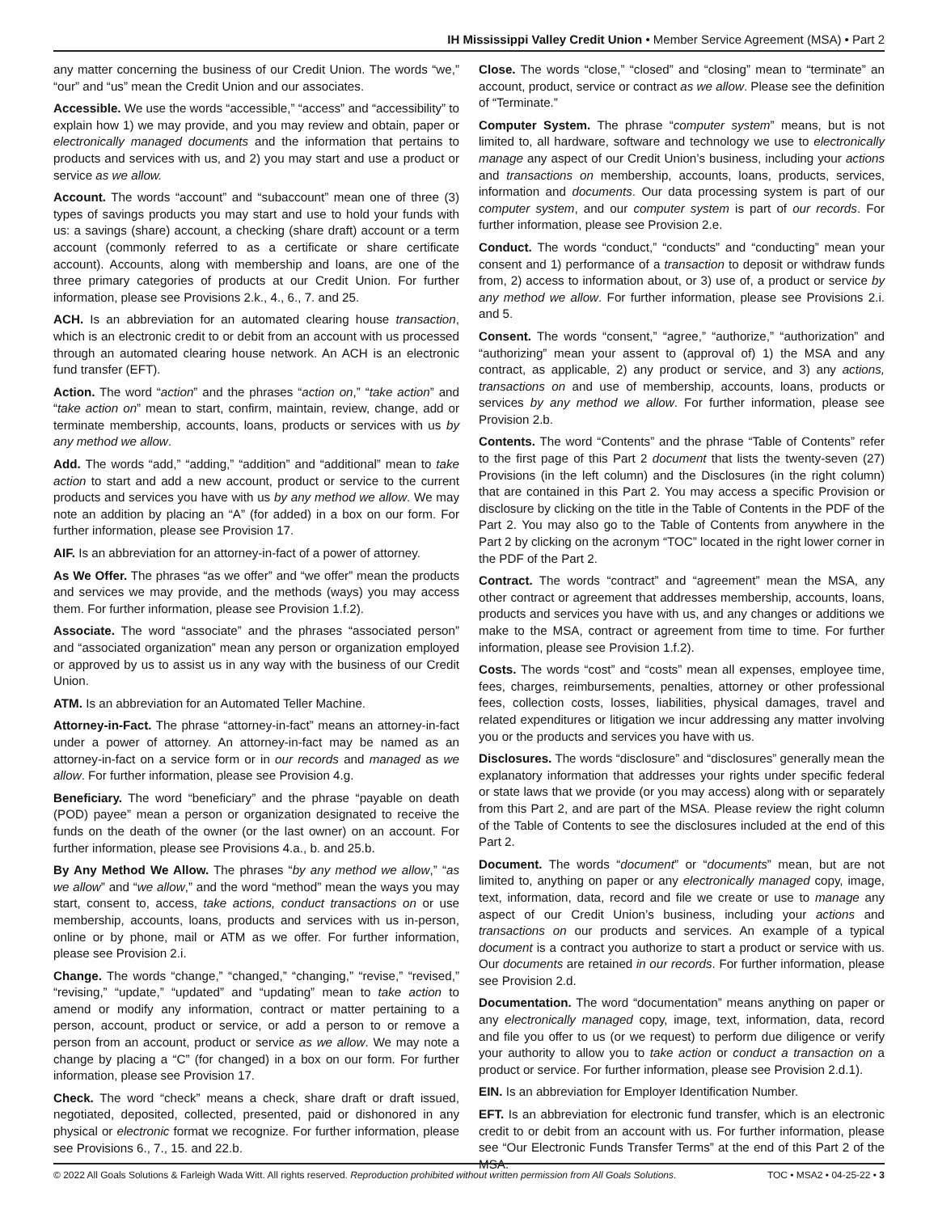IH Mississippi Valley Credit Union • Member Service Agreement (MSA) • Part 2
any matter concerning the business of our Credit Union. The words “we,” “our” and “us” mean the Credit Union and our associates.
Accessible. We use the words “accessible,” “access” and “accessibility” to explain how 1) we may provide, and you may review and obtain, paper or electronically managed documents and the information that pertains to products and services with us, and 2) you may start and use a product or service as we allow.
Account. The words “account” and “subaccount” mean one of three (3) types of savings products you may start and use to hold your funds with us: a savings (share) account, a checking (share draft) account or a term account (commonly referred to as a certificate or share certificate account). Accounts, along with membership and loans, are one of the three primary categories of products at our Credit Union. For further information, please see Provisions 2.k., 4., 6., 7. and 25.
ACH. Is an abbreviation for an automated clearing house transaction, which is an electronic credit to or debit from an account with us processed through an automated clearing house network. An ACH is an electronic fund transfer (EFT).
Action. The word “action” and the phrases “action on,” “take action” and “take action on” mean to start, confirm, maintain, review, change, add or terminate membership, accounts, loans, products or services with us by any method we allow.
Add. The words “add,” “adding,” “addition” and “additional” mean to take action to start and add a new account, product or service to the current products and services you have with us by any method we allow. We may note an addition by placing an “A” (for added) in a box on our form. For further information, please see Provision 17.
AIF. Is an abbreviation for an attorney-in-fact of a power of attorney.
As We Offer. The phrases “as we offer” and “we offer” mean the products and services we may provide, and the methods (ways) you may access them. For further information, please see Provision 1.f.2).
Associate. The word “associate” and the phrases “associated person” and “associated organization” mean any person or organization employed or approved by us to assist us in any way with the business of our Credit Union.
ATM. Is an abbreviation for an Automated Teller Machine.
Attorney-in-Fact. The phrase “attorney-in-fact” means an attorney-in-fact under a power of attorney. An attorney-in-fact may be named as an attorney-in-fact on a service form or in our records and managed as we allow. For further information, please see Provision 4.g.
Beneficiary. The word “beneficiary” and the phrase “payable on death (POD) payee” mean a person or organization designated to receive the funds on the death of the owner (or the last owner) on an account. For further information, please see Provisions 4.a., b. and 25.b.
By Any Method We Allow. The phrases “by any method we allow,” “as we allow” and “we allow,” and the word “method” mean the ways you may start, consent to, access, take actions, conduct transactions on or use membership, accounts, loans, products and services with us in-person, online or by phone, mail or ATM as we offer. For further information, please see Provision 2.i.
Change. The words “change,” “changed,” “changing,” “revise,” “revised,” “revising,” “update,” “updated” and “updating” mean to take action to amend or modify any information, contract or matter pertaining to a person, account, product or service, or add a person to or remove a person from an account, product or service as we allow. We may note a change by placing a “C” (for changed) in a box on our form. For further information, please see Provision 17.
Check. The word “check” means a check, share draft or draft issued, negotiated, deposited, collected, presented, paid or dishonored in any physical or electronic format we recognize. For further information, please see Provisions 6., 7., 15. and 22.b.
Close. The words “close,” “closed” and “closing” mean to “terminate” an account, product, service or contract as we allow. Please see the definition of “Terminate.”
Computer System. The phrase “computer system” means, but is not limited to, all hardware, software and technology we use to electronically manage any aspect of our Credit Union’s business, including your actions and transactions on membership, accounts, loans, products, services, information and documents. Our data processing system is part of our computer system, and our computer system is part of our records. For further information, please see Provision 2.e.
Conduct. The words “conduct,” “conducts” and “conducting” mean your consent and 1) performance of a transaction to deposit or withdraw funds from, 2) access to information about, or 3) use of, a product or service by any method we allow. For further information, please see Provisions 2.i. and 5.
Consent. The words “consent,” “agree,” “authorize,” “authorization” and “authorizing” mean your assent to (approval of) 1) the MSA and any contract, as applicable, 2) any product or service, and 3) any actions, transactions on and use of membership, accounts, loans, products or services by any method we allow. For further information, please see Provision 2.b.
Contents. The word “Contents” and the phrase “Table of Contents” refer to the first page of this Part 2 document that lists the twenty-seven (27) Provisions (in the left column) and the Disclosures (in the right column) that are contained in this Part 2. You may access a specific Provision or disclosure by clicking on the title in the Table of Contents in the PDF of the Part 2. You may also go to the Table of Contents from anywhere in the Part 2 by clicking on the acronym “TOC” located in the right lower corner in the PDF of the Part 2.
Contract. The words “contract” and “agreement” mean the MSA, any other contract or agreement that addresses membership, accounts, loans, products and services you have with us, and any changes or additions we make to the MSA, contract or agreement from time to time. For further information, please see Provision 1.f.2).
Costs. The words “cost” and “costs” mean all expenses, employee time, fees, charges, reimbursements, penalties, attorney or other professional fees, collection costs, losses, liabilities, physical damages, travel and related expenditures or litigation we incur addressing any matter involving you or the products and services you have with us.
Disclosures. The words “disclosure” and “disclosures” generally mean the explanatory information that addresses your rights under specific federal or state laws that we provide (or you may access) along with or separately from this Part 2, and are part of the MSA. Please review the right column of the Table of Contents to see the disclosures included at the end of this Part 2.
Document. The words “document” or “documents” mean, but are not limited to, anything on paper or any electronically managed copy, image, text, information, data, record and file we create or use to manage any aspect of our Credit Union’s business, including your actions and transactions on our products and services. An example of a typical document is a contract you authorize to start a product or service with us. Our documents are retained in our records. For further information, please see Provision 2.d.
Documentation. The word “documentation” means anything on paper or any electronically managed copy, image, text, information, data, record and file you offer to us (or we request) to perform due diligence or verify your authority to allow you to take action or conduct a transaction on a product or service. For further information, please see Provision 2.d.1).
EIN. Is an abbreviation for Employer Identification Number.
EFT. Is an abbreviation for electronic fund transfer, which is an electronic credit to or debit from an account with us. For further information, please see “Our Electronic Funds Transfer Terms” at the end of this Part 2 of the MSA.
© 2022 All Goals Solutions & Farleigh Wada Witt. All rights reserved. Reproduction prohibited without written permission from All Goals Solutions. TOC • MSA2 • 04-25-22 • 3